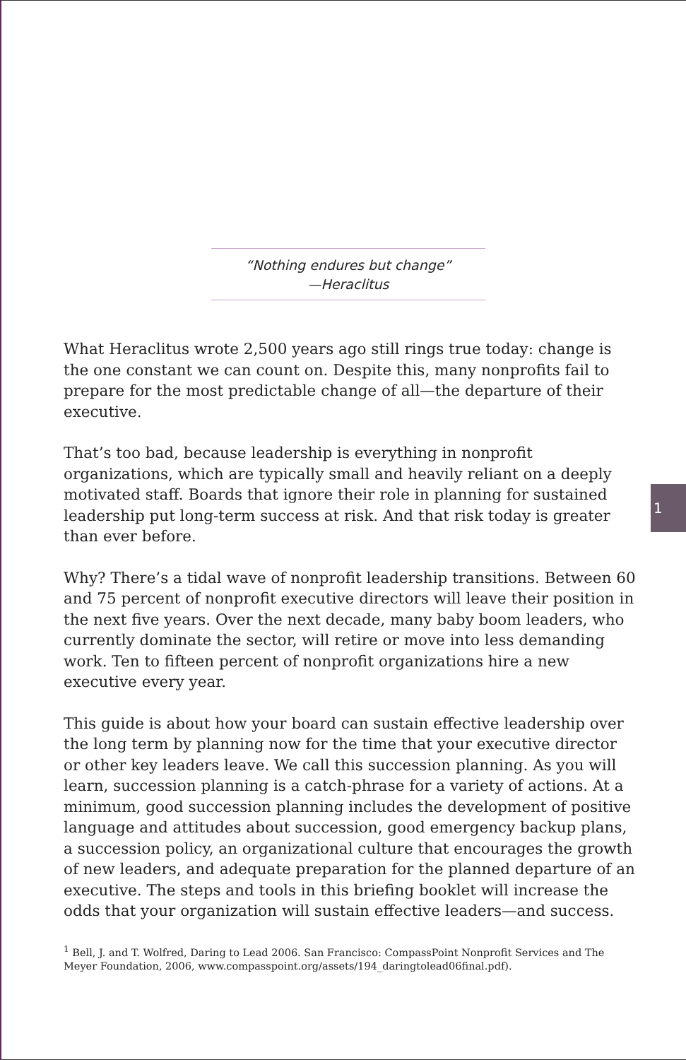“Nothing endures but change”
—Heraclitus
What Heraclitus wrote 2,500 years ago still rings true today: change is the one constant we can count on. Despite this, many nonprofits fail to prepare for the most predictable change of all—the departure of their executive.
That’s too bad, because leadership is everything in nonprofit organizations, which are typically small and heavily reliant on a deeply motivated staff. Boards that ignore their role in planning for sustained leadership put long-term success at risk. And that risk today is greater than ever before.
Why? There’s a tidal wave of nonprofit leadership transitions. Between 60 and 75 percent of nonprofit executive directors will leave their position in the next five years. Over the next decade, many baby boom leaders, who currently dominate the sector, will retire or move into less demanding work. Ten to fifteen percent of nonprofit organizations hire a new executive every year.
This guide is about how your board can sustain effective leadership over the long term by planning now for the time that your executive director or other key leaders leave. We call this succession planning. As you will learn, succession planning is a catch-phrase for a variety of actions. At a minimum, good succession planning includes the development of positive language and attitudes about succession, good emergency backup plans, a succession policy, an organizational culture that encourages the growth of new leaders, and adequate preparation for the planned departure of an executive. The steps and tools in this briefing booklet will increase the odds that your organization will sustain effective leaders—and success.
<sup>1</sup> Bell, J. and T. Wolfred, Daring to Lead 2006. San Francisco: CompassPoint Nonprofit Services and The Meyer Foundation, 2006, www.compasspoint.org/assets/194_daringtolead06final.pdf).
1